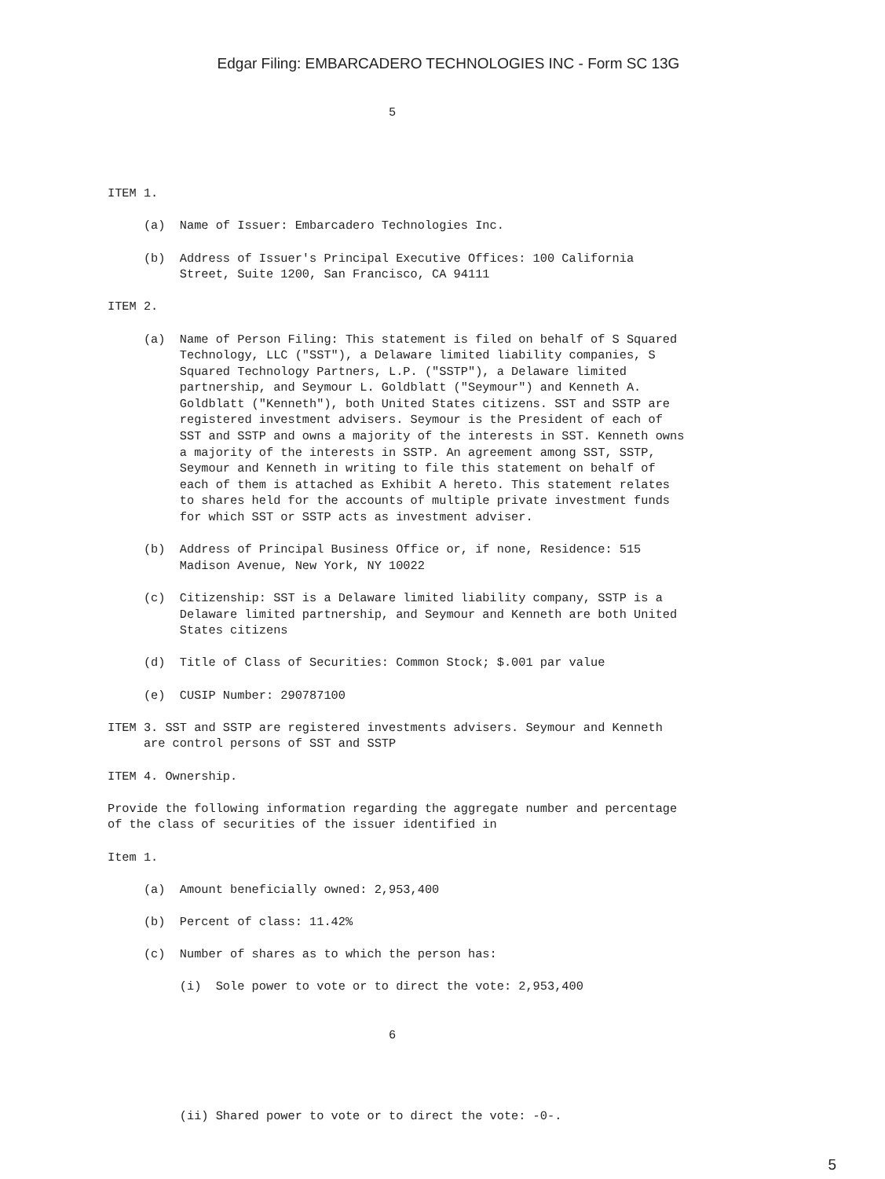Edgar Filing: EMBARCADERO TECHNOLOGIES INC - Form SC 13G
                                       5




ITEM 1.

     (a)  Name of Issuer: Embarcadero Technologies Inc.

     (b)  Address of Issuer's Principal Executive Offices: 100 California
          Street, Suite 1200, San Francisco, CA 94111

ITEM 2.

     (a)  Name of Person Filing: This statement is filed on behalf of S Squared
          Technology, LLC ("SST"), a Delaware limited liability companies, S
          Squared Technology Partners, L.P. ("SSTP"), a Delaware limited
          partnership, and Seymour L. Goldblatt ("Seymour") and Kenneth A.
          Goldblatt ("Kenneth"), both United States citizens. SST and SSTP are
          registered investment advisers. Seymour is the President of each of
          SST and SSTP and owns a majority of the interests in SST. Kenneth owns
          a majority of the interests in SSTP. An agreement among SST, SSTP,
          Seymour and Kenneth in writing to file this statement on behalf of
          each of them is attached as Exhibit A hereto. This statement relates
          to shares held for the accounts of multiple private investment funds
          for which SST or SSTP acts as investment adviser.

     (b)  Address of Principal Business Office or, if none, Residence: 515
          Madison Avenue, New York, NY 10022

     (c)  Citizenship: SST is a Delaware limited liability company, SSTP is a
          Delaware limited partnership, and Seymour and Kenneth are both United
          States citizens

     (d)  Title of Class of Securities: Common Stock; $.001 par value

     (e)  CUSIP Number: 290787100

ITEM 3. SST and SSTP are registered investments advisers. Seymour and Kenneth
     are control persons of SST and SSTP

ITEM 4. Ownership.

Provide the following information regarding the aggregate number and percentage
of the class of securities of the issuer identified in

Item 1.

     (a)  Amount beneficially owned: 2,953,400

     (b)  Percent of class: 11.42%

     (c)  Number of shares as to which the person has:

          (i)  Sole power to vote or to direct the vote: 2,953,400


                                       6




          (ii) Shared power to vote or to direct the vote: -0-.
5